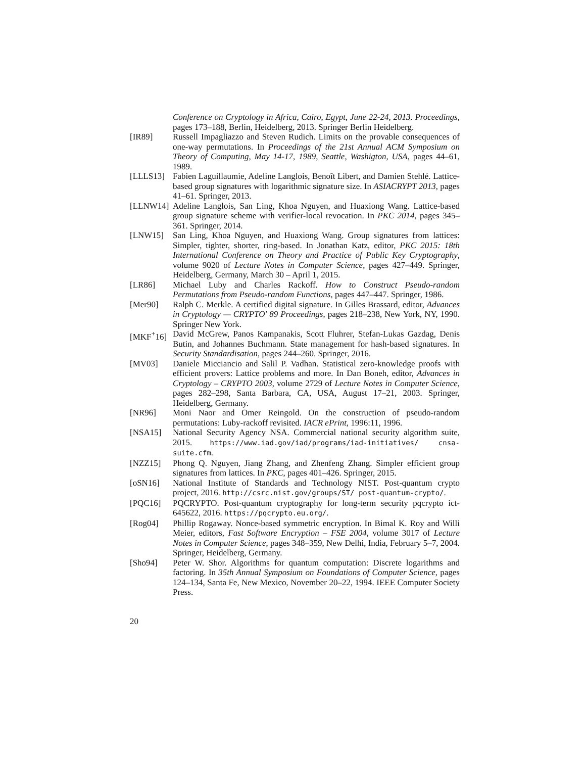Conference on Cryptology in Africa, Cairo, Egypt, June 22-24, 2013. Proceedings, pages 173–188, Berlin, Heidelberg, 2013. Springer Berlin Heidelberg.
[IR89] Russell Impagliazzo and Steven Rudich. Limits on the provable consequences of one-way permutations. In Proceedings of the 21st Annual ACM Symposium on Theory of Computing, May 14-17, 1989, Seattle, Washigton, USA, pages 44–61, 1989.
[LLLS13] Fabien Laguillaumie, Adeline Langlois, Benoît Libert, and Damien Stehlé. Lattice-based group signatures with logarithmic signature size. In ASIACRYPT 2013, pages 41–61. Springer, 2013.
[LLNW14] Adeline Langlois, San Ling, Khoa Nguyen, and Huaxiong Wang. Lattice-based group signature scheme with verifier-local revocation. In PKC 2014, pages 345–361. Springer, 2014.
[LNW15] San Ling, Khoa Nguyen, and Huaxiong Wang. Group signatures from lattices: Simpler, tighter, shorter, ring-based. In Jonathan Katz, editor, PKC 2015: 18th International Conference on Theory and Practice of Public Key Cryptography, volume 9020 of Lecture Notes in Computer Science, pages 427–449. Springer, Heidelberg, Germany, March 30 – April 1, 2015.
[LR86] Michael Luby and Charles Rackoff. How to Construct Pseudo-random Permutations from Pseudo-random Functions, pages 447–447. Springer, 1986.
[Mer90] Ralph C. Merkle. A certified digital signature. In Gilles Brassard, editor, Advances in Cryptology — CRYPTO' 89 Proceedings, pages 218–238, New York, NY, 1990. Springer New York.
[MKF<sup>+</sup>16] David McGrew, Panos Kampanakis, Scott Fluhrer, Stefan-Lukas Gazdag, Denis Butin, and Johannes Buchmann. State management for hash-based signatures. In Security Standardisation, pages 244–260. Springer, 2016.
[MV03] Daniele Micciancio and Salil P. Vadhan. Statistical zero-knowledge proofs with efficient provers: Lattice problems and more. In Dan Boneh, editor, Advances in Cryptology – CRYPTO 2003, volume 2729 of Lecture Notes in Computer Science, pages 282–298, Santa Barbara, CA, USA, August 17–21, 2003. Springer, Heidelberg, Germany.
[NR96] Moni Naor and Omer Reingold. On the construction of pseudo-random permutations: Luby-rackoff revisited. IACR ePrint, 1996:11, 1996.
[NSA15] National Security Agency NSA. Commercial national security algorithm suite, 2015. https://www.iad.gov/iad/programs/iad-initiatives/ cnsa-suite.cfm.
[NZZ15] Phong Q. Nguyen, Jiang Zhang, and Zhenfeng Zhang. Simpler efficient group signatures from lattices. In PKC, pages 401–426. Springer, 2015.
[oSN16] National Institute of Standards and Technology NIST. Post-quantum crypto project, 2016. http://csrc.nist.gov/groups/ST/ post-quantum-crypto/.
[PQC16] PQCRYPTO. Post-quantum cryptography for long-term security pqcrypto ict-645622, 2016. https://pqcrypto.eu.org/.
[Rog04] Phillip Rogaway. Nonce-based symmetric encryption. In Bimal K. Roy and Willi Meier, editors, Fast Software Encryption – FSE 2004, volume 3017 of Lecture Notes in Computer Science, pages 348–359, New Delhi, India, February 5–7, 2004. Springer, Heidelberg, Germany.
[Sho94] Peter W. Shor. Algorithms for quantum computation: Discrete logarithms and factoring. In 35th Annual Symposium on Foundations of Computer Science, pages 124–134, Santa Fe, New Mexico, November 20–22, 1994. IEEE Computer Society Press.
20